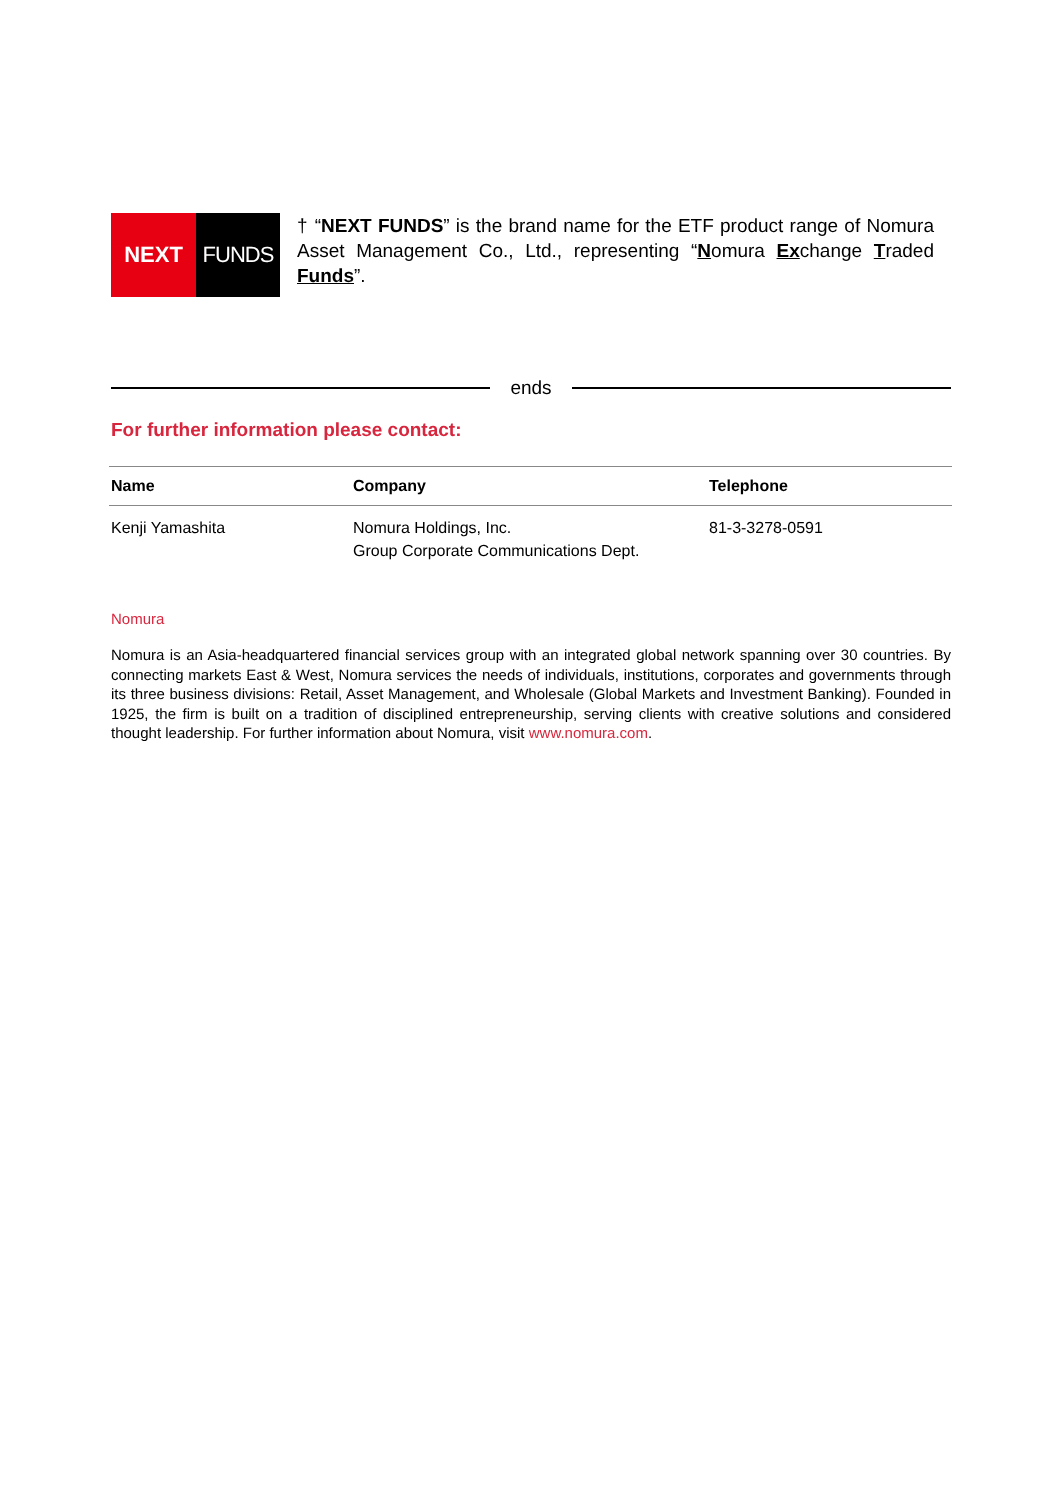NEXT FUNDS
† “NEXT FUNDS” is the brand name for the ETF product range of Nomura Asset Management Co., Ltd., representing “Nomura Exchange Traded Funds”.
ends
For further information please contact:
| Name | Company | Telephone |
| --- | --- | --- |
| Kenji Yamashita | Nomura Holdings, Inc. Group Corporate Communications Dept. | 81-3-3278-0591 |
Nomura
Nomura is an Asia-headquartered financial services group with an integrated global network spanning over 30 countries. By connecting markets East & West, Nomura services the needs of individuals, institutions, corporates and governments through its three business divisions: Retail, Asset Management, and Wholesale (Global Markets and Investment Banking). Founded in 1925, the firm is built on a tradition of disciplined entrepreneurship, serving clients with creative solutions and considered thought leadership. For further information about Nomura, visit www.nomura.com.